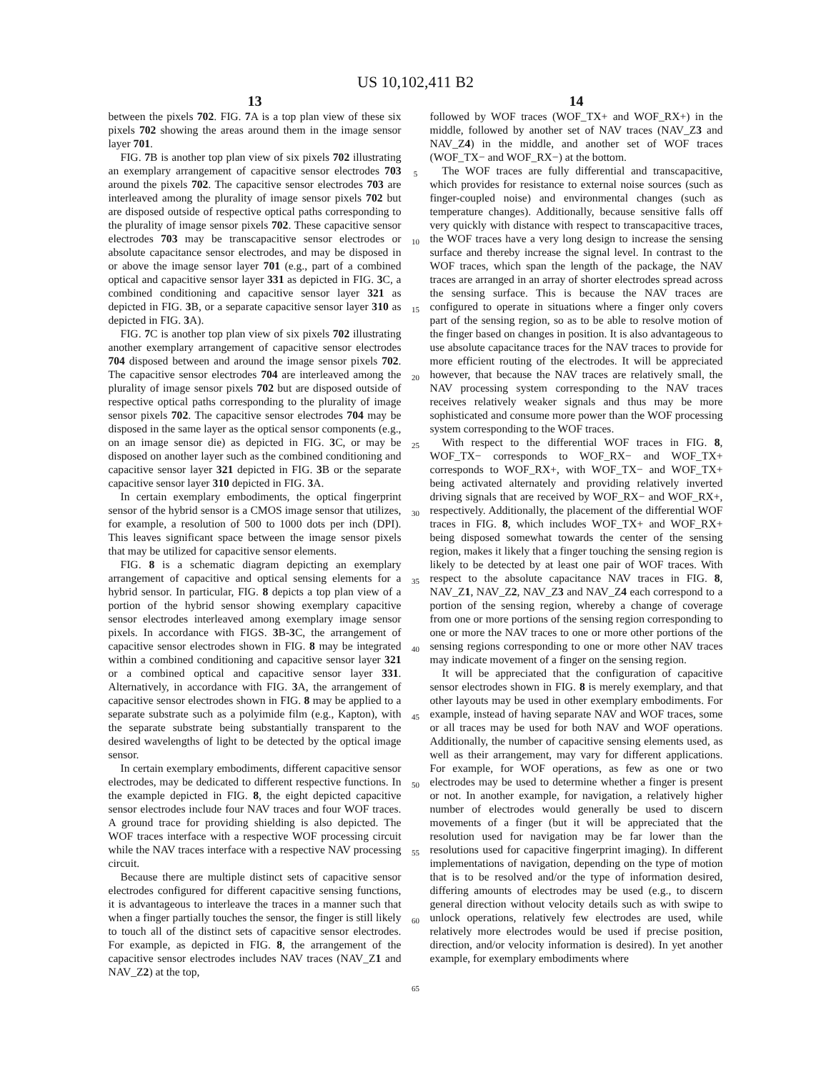US 10,102,411 B2
13
between the pixels 702. FIG. 7 A is a top plan view of these six pixels 702 showing the areas around them in the image sensor layer 701.
FIG. 7 B is another top plan view of six pixels 702 illustrating an exemplary arrangement of capacitive sensor electrodes 703 around the pixels 702. The capacitive sensor electrodes 703 are interleaved among the plurality of image sensor pixels 702 but are disposed outside of respective optical paths corresponding to the plurality of image sensor pixels 702. These capacitive sensor electrodes 703 may be transcapacitive sensor electrodes or absolute capacitance sensor electrodes, and may be disposed in or above the image sensor layer 701 (e.g., part of a combined optical and capacitive sensor layer 331 as depicted in FIG. 3 C, a combined conditioning and capacitive sensor layer 321 as depicted in FIG. 3 B, or a separate capacitive sensor layer 310 as depicted in FIG. 3 A).
FIG. 7 C is another top plan view of six pixels 702 illustrating another exemplary arrangement of capacitive sensor electrodes 704 disposed between and around the image sensor pixels 702. The capacitive sensor electrodes 704 are interleaved among the plurality of image sensor pixels 702 but are disposed outside of respective optical paths corresponding to the plurality of image sensor pixels 702. The capacitive sensor electrodes 704 may be disposed in the same layer as the optical sensor components (e.g., on an image sensor die) as depicted in FIG. 3 C, or may be disposed on another layer such as the combined conditioning and capacitive sensor layer 321 depicted in FIG. 3 B or the separate capacitive sensor layer 310 depicted in FIG. 3 A.
In certain exemplary embodiments, the optical fingerprint sensor of the hybrid sensor is a CMOS image sensor that utilizes, for example, a resolution of 500 to 1000 dots per inch (DPI). This leaves significant space between the image sensor pixels that may be utilized for capacitive sensor elements.
FIG. 8 is a schematic diagram depicting an exemplary arrangement of capacitive and optical sensing elements for a hybrid sensor. In particular, FIG. 8 depicts a top plan view of a portion of the hybrid sensor showing exemplary capacitive sensor electrodes interleaved among exemplary image sensor pixels. In accordance with FIGS. 3 B-3 C, the arrangement of capacitive sensor electrodes shown in FIG. 8 may be integrated within a combined conditioning and capacitive sensor layer 321 or a combined optical and capacitive sensor layer 331. Alternatively, in accordance with FIG. 3 A, the arrangement of capacitive sensor electrodes shown in FIG. 8 may be applied to a separate substrate such as a polyimide film (e.g., Kapton), with the separate substrate being substantially transparent to the desired wavelengths of light to be detected by the optical image sensor.
In certain exemplary embodiments, different capacitive sensor electrodes, may be dedicated to different respective functions. In the example depicted in FIG. 8, the eight depicted capacitive sensor electrodes include four NAV traces and four WOF traces. A ground trace for providing shielding is also depicted. The WOF traces interface with a respective WOF processing circuit while the NAV traces interface with a respective NAV processing circuit.
Because there are multiple distinct sets of capacitive sensor electrodes configured for different capacitive sensing functions, it is advantageous to interleave the traces in a manner such that when a finger partially touches the sensor, the finger is still likely to touch all of the distinct sets of capacitive sensor electrodes. For example, as depicted in FIG. 8, the arrangement of the capacitive sensor electrodes includes NAV traces (NAV_Z1 and NAV_Z2) at the top,
5
10
15
20
25
30
35
40
45
50
55
60
65
14
followed by WOF traces (WOF_TX+ and WOF_RX+) in the middle, followed by another set of NAV traces (NAV_Z3 and NAV_Z4) in the middle, and another set of WOF traces (WOF_TX− and WOF_RX−) at the bottom.
The WOF traces are fully differential and transcapacitive, which provides for resistance to external noise sources (such as finger-coupled noise) and environmental changes (such as temperature changes). Additionally, because sensitive falls off very quickly with distance with respect to transcapacitive traces, the WOF traces have a very long design to increase the sensing surface and thereby increase the signal level. In contrast to the WOF traces, which span the length of the package, the NAV traces are arranged in an array of shorter electrodes spread across the sensing surface. This is because the NAV traces are configured to operate in situations where a finger only covers part of the sensing region, so as to be able to resolve motion of the finger based on changes in position. It is also advantageous to use absolute capacitance traces for the NAV traces to provide for more efficient routing of the electrodes. It will be appreciated however, that because the NAV traces are relatively small, the NAV processing system corresponding to the NAV traces receives relatively weaker signals and thus may be more sophisticated and consume more power than the WOF processing system corresponding to the WOF traces.
With respect to the differential WOF traces in FIG. 8, WOF_TX− corresponds to WOF_RX− and WOF_TX+ corresponds to WOF_RX+, with WOF_TX− and WOF_TX+ being activated alternately and providing relatively inverted driving signals that are received by WOF_RX− and WOF_RX+, respectively. Additionally, the placement of the differential WOF traces in FIG. 8, which includes WOF_TX+ and WOF_RX+ being disposed somewhat towards the center of the sensing region, makes it likely that a finger touching the sensing region is likely to be detected by at least one pair of WOF traces. With respect to the absolute capacitance NAV traces in FIG. 8, NAV_Z1, NAV_Z2, NAV_Z3 and NAV_Z4 each correspond to a portion of the sensing region, whereby a change of coverage from one or more portions of the sensing region corresponding to one or more the NAV traces to one or more other portions of the sensing regions corresponding to one or more other NAV traces may indicate movement of a finger on the sensing region.
It will be appreciated that the configuration of capacitive sensor electrodes shown in FIG. 8 is merely exemplary, and that other layouts may be used in other exemplary embodiments. For example, instead of having separate NAV and WOF traces, some or all traces may be used for both NAV and WOF operations. Additionally, the number of capacitive sensing elements used, as well as their arrangement, may vary for different applications. For example, for WOF operations, as few as one or two electrodes may be used to determine whether a finger is present or not. In another example, for navigation, a relatively higher number of electrodes would generally be used to discern movements of a finger (but it will be appreciated that the resolution used for navigation may be far lower than the resolutions used for capacitive fingerprint imaging). In different implementations of navigation, depending on the type of motion that is to be resolved and/or the type of information desired, differing amounts of electrodes may be used (e.g., to discern general direction without velocity details such as with swipe to unlock operations, relatively few electrodes are used, while relatively more electrodes would be used if precise position, direction, and/or velocity information is desired). In yet another example, for exemplary embodiments where